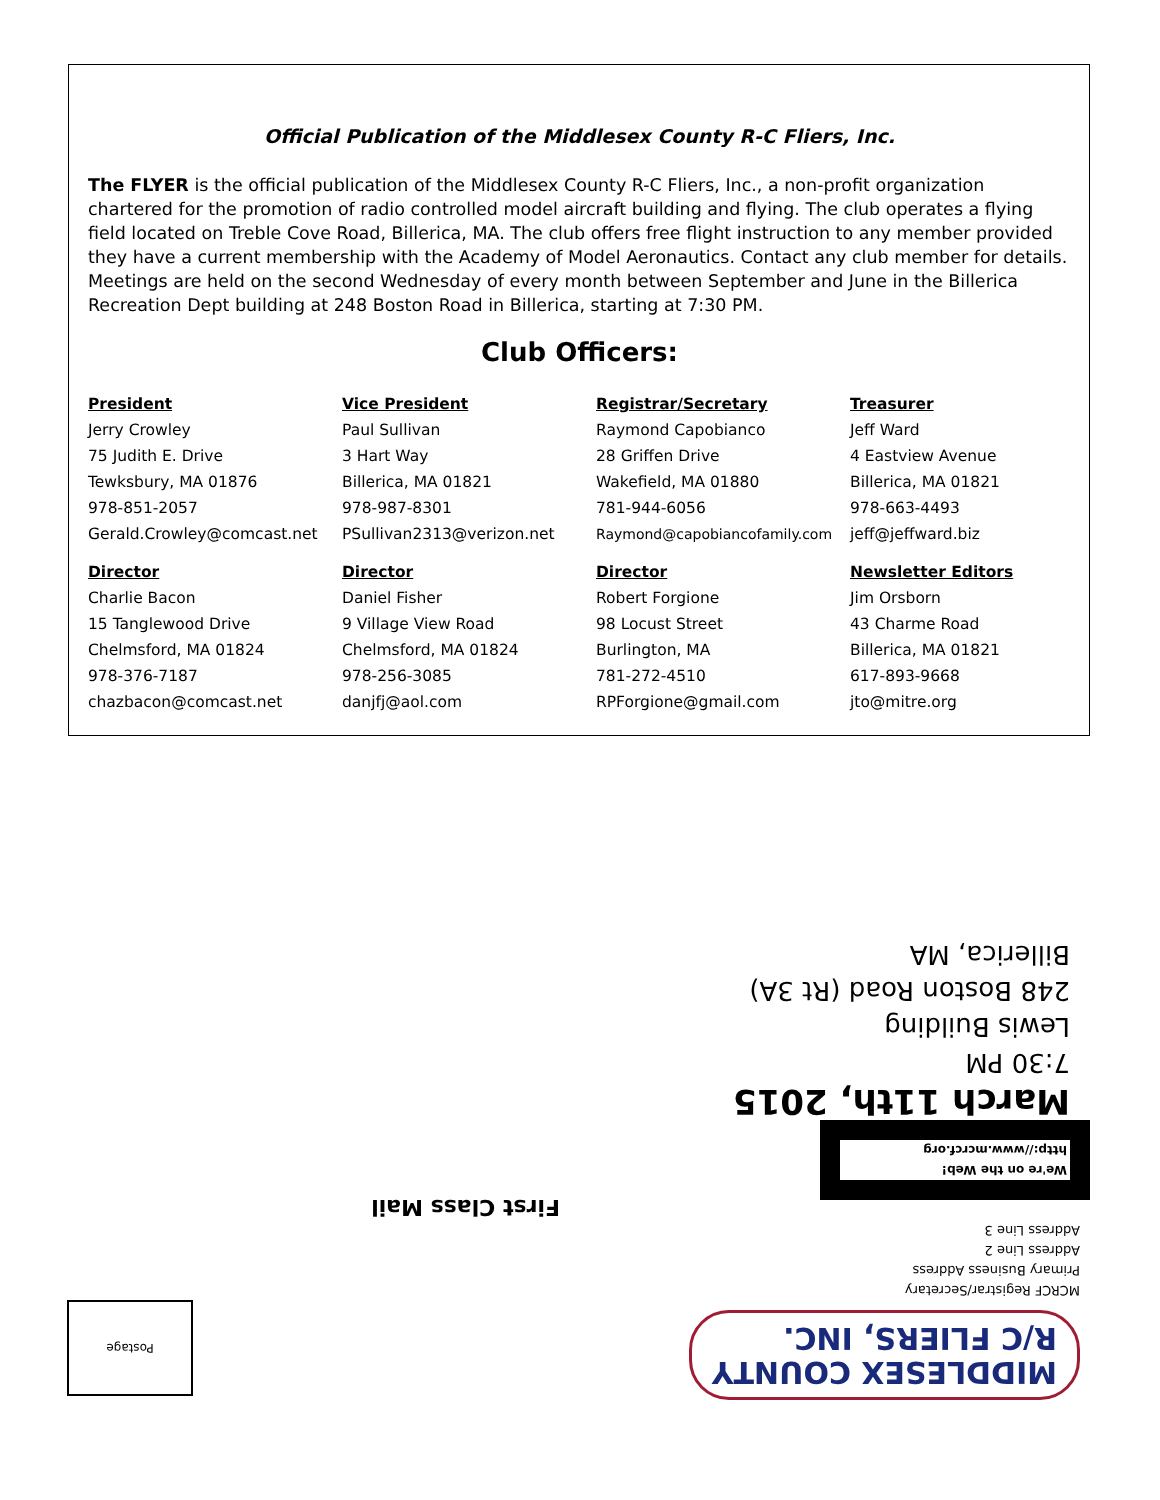Official Publication of the Middlesex County R-C Fliers, Inc.
The FLYER is the official publication of the Middlesex County R-C Fliers, Inc., a non-profit organization chartered for the promotion of radio controlled model aircraft building and flying. The club operates a flying field located on Treble Cove Road, Billerica, MA. The club offers free flight instruction to any member provided they have a current membership with the Academy of Model Aeronautics. Contact any club member for details. Meetings are held on the second Wednesday of every month between September and June in the Billerica Recreation Dept building at 248 Boston Road in Billerica, starting at 7:30 PM.
Club Officers:
President
Jerry Crowley
75 Judith E. Drive
Tewksbury, MA 01876
978-851-2057
Gerald.Crowley@comcast.net
Vice President
Paul Sullivan
3 Hart Way
Billerica, MA 01821
978-987-8301
PSullivan2313@verizon.net
Registrar/Secretary
Raymond Capobianco
28 Griffen Drive
Wakefield, MA 01880
781-944-6056
Raymond@capobiancofamily.com
Treasurer
Jeff Ward
4 Eastview Avenue
Billerica, MA 01821
978-663-4493
jeff@jeffward.biz
Director
Charlie Bacon
15 Tanglewood Drive
Chelmsford, MA 01824
978-376-7187
chazbacon@comcast.net
Director
Daniel Fisher
9 Village View Road
Chelmsford, MA 01824
978-256-3085
danjfj@aol.com
Director
Robert Forgione
98 Locust Street
Burlington, MA
781-272-4510
RPForgione@gmail.com
Newsletter Editors
Jim Orsborn
43 Charme Road
Billerica, MA 01821
617-893-9668
jto@mitre.org
MIDDLESEX COUNTY
R/C FLIERS, INC.
MCRCF Registrar/Secretary
Primary Business Address
Address Line 2
Address Line 3
We're on the Web!
http://www.mcrcf.org
March 11th, 2015
7:30 PM
Lewis Building
248 Boston Road (Rt 3A)
Billerica, MA
First Class Mail
Postage